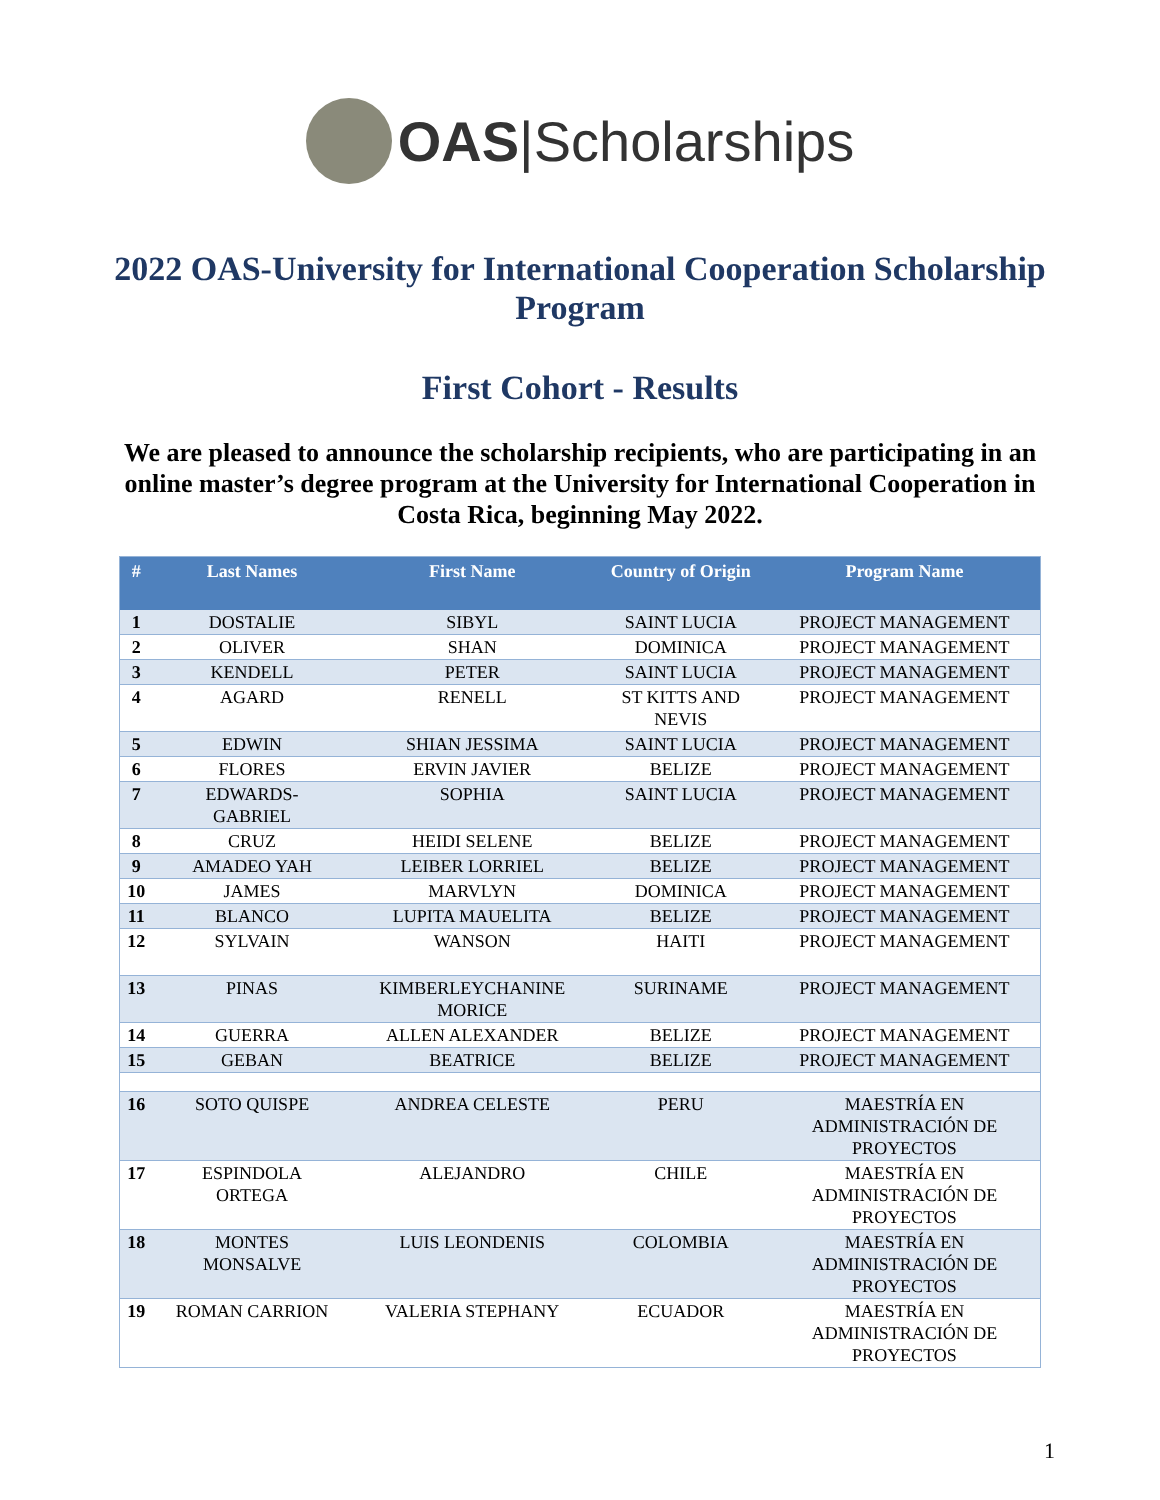OAS|Scholarships
2022 OAS-University for International Cooperation Scholarship Program
First Cohort - Results
We are pleased to announce the scholarship recipients, who are participating in an online master’s degree program at the University for International Cooperation in Costa Rica, beginning May 2022.
| # | Last Names | First Name | Country of Origin | Program Name |
| --- | --- | --- | --- | --- |
| 1 | DOSTALIE | SIBYL | SAINT LUCIA | PROJECT MANAGEMENT |
| 2 | OLIVER | SHAN | DOMINICA | PROJECT MANAGEMENT |
| 3 | KENDELL | PETER | SAINT LUCIA | PROJECT MANAGEMENT |
| 4 | AGARD | RENELL | ST KITTS AND NEVIS | PROJECT MANAGEMENT |
| 5 | EDWIN | SHIAN JESSIMA | SAINT LUCIA | PROJECT MANAGEMENT |
| 6 | FLORES | ERVIN JAVIER | BELIZE | PROJECT MANAGEMENT |
| 7 | EDWARDS- GABRIEL | SOPHIA | SAINT LUCIA | PROJECT MANAGEMENT |
| 8 | CRUZ | HEIDI SELENE | BELIZE | PROJECT MANAGEMENT |
| 9 | AMADEO YAH | LEIBER LORRIEL | BELIZE | PROJECT MANAGEMENT |
| 10 | JAMES | MARVLYN | DOMINICA | PROJECT MANAGEMENT |
| 11 | BLANCO | LUPITA MAUELITA | BELIZE | PROJECT MANAGEMENT |
| 12 | SYLVAIN | WANSON | HAITI | PROJECT MANAGEMENT |
| 13 | PINAS | KIMBERLEYCHANINE MORICE | SURINAME | PROJECT MANAGEMENT |
| 14 | GUERRA | ALLEN ALEXANDER | BELIZE | PROJECT MANAGEMENT |
| 15 | GEBAN | BEATRICE | BELIZE | PROJECT MANAGEMENT |
| 16 | SOTO QUISPE | ANDREA CELESTE | PERU | MAESTRÍA EN ADMINISTRACIÓN DE PROYECTOS |
| 17 | ESPINDOLA ORTEGA | ALEJANDRO | CHILE | MAESTRÍA EN ADMINISTRACIÓN DE PROYECTOS |
| 18 | MONTES MONSALVE | LUIS LEONDENIS | COLOMBIA | MAESTRÍA EN ADMINISTRACIÓN DE PROYECTOS |
| 19 | ROMAN CARRION | VALERIA STEPHANY | ECUADOR | MAESTRÍA EN ADMINISTRACIÓN DE PROYECTOS |
1